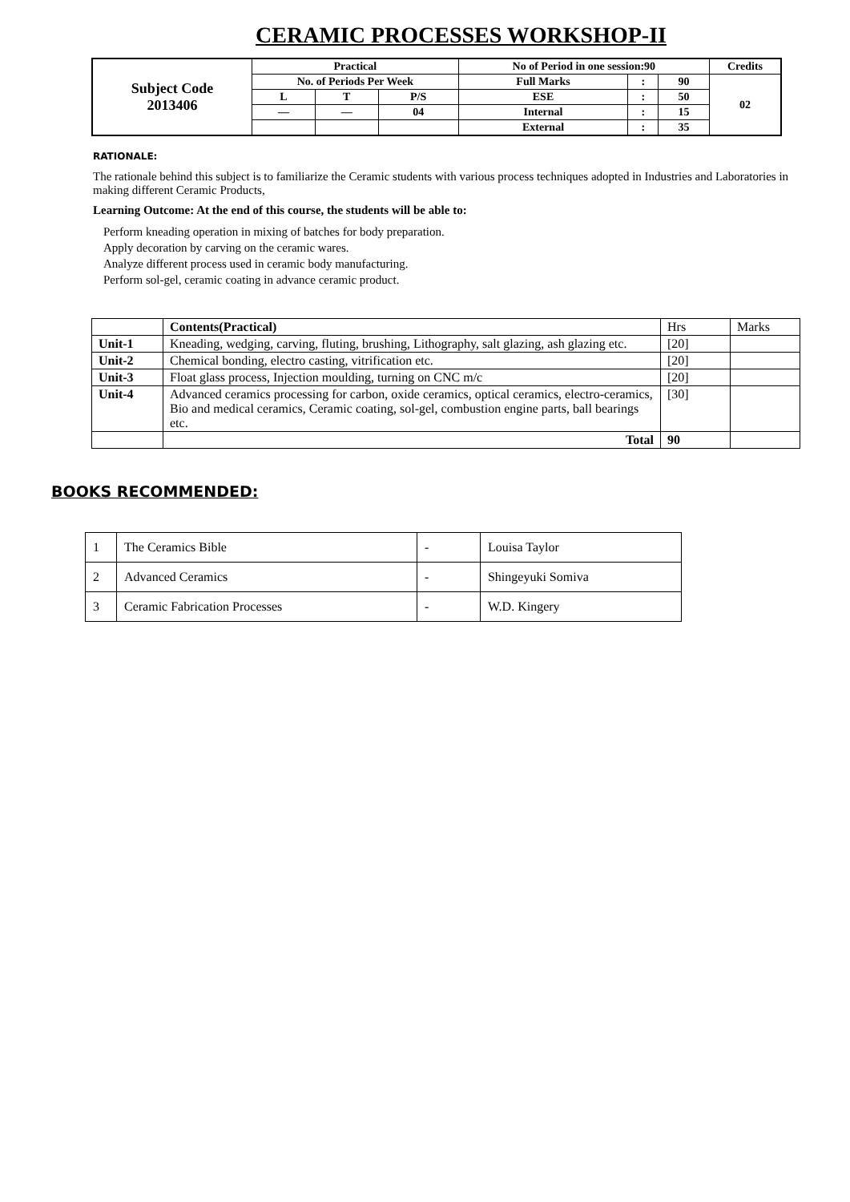CERAMIC PROCESSES WORKSHOP-II
| Subject Code 2013406 | Practical | | | No of Period in one session:90 | | | Credits |
| | No. of Periods Per Week | | | Full Marks | : | 90 | 02 |
| | L | T | P/S | ESE | : | 50 | |
| | — | — | 04 | Internal | : | 15 | |
| | | | | External | : | 35 | |
RATIONALE:
The rationale behind this subject is to familiarize the Ceramic students with various process techniques adopted in Industries and Laboratories in making different Ceramic Products,
Learning Outcome: At the end of this course, the students will be able to:
Perform kneading operation in mixing of batches for body preparation.
Apply decoration by carving on the ceramic wares.
Analyze different process used in ceramic body manufacturing.
Perform sol-gel, ceramic coating in advance ceramic product.
| | Contents(Practical) | Hrs | Marks |
| Unit-1 | Kneading, wedging, carving, fluting, brushing, Lithography, salt glazing, ash glazing etc. | [20] | |
| Unit-2 | Chemical bonding, electro casting, vitrification etc. | [20] | |
| Unit-3 | Float glass process, Injection moulding, turning on CNC m/c | [20] | |
| Unit-4 | Advanced ceramics processing for carbon, oxide ceramics, optical ceramics, electro-ceramics, Bio and medical ceramics, Ceramic coating, sol-gel, combustion engine parts, ball bearings etc. | [30] | |
| | Total | 90 | |
BOOKS RECOMMENDED:
| 1 | The Ceramics Bible | - | Louisa Taylor |
| 2 | Advanced Ceramics | - | Shingeyuki Somiva |
| 3 | Ceramic Fabrication Processes | - | W.D. Kingery |